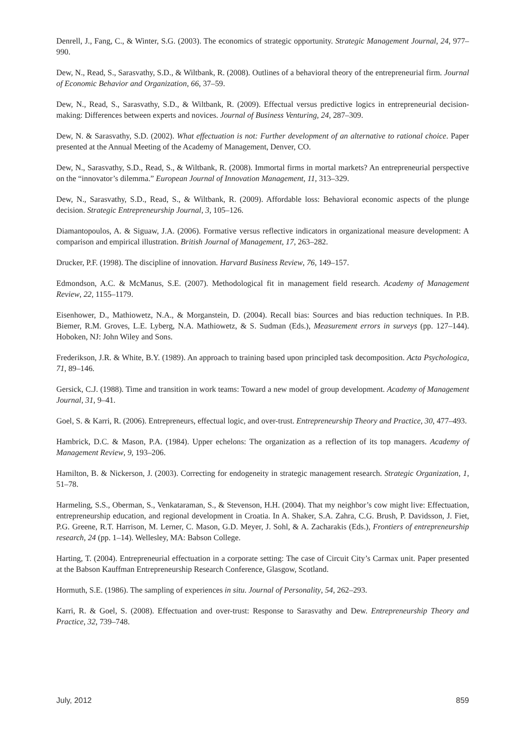Denrell, J., Fang, C., & Winter, S.G. (2003). The economics of strategic opportunity. Strategic Management Journal, 24, 977–990.
Dew, N., Read, S., Sarasvathy, S.D., & Wiltbank, R. (2008). Outlines of a behavioral theory of the entrepreneurial firm. Journal of Economic Behavior and Organization, 66, 37–59.
Dew, N., Read, S., Sarasvathy, S.D., & Wiltbank, R. (2009). Effectual versus predictive logics in entrepreneurial decision-making: Differences between experts and novices. Journal of Business Venturing, 24, 287–309.
Dew, N. & Sarasvathy, S.D. (2002). What effectuation is not: Further development of an alternative to rational choice. Paper presented at the Annual Meeting of the Academy of Management, Denver, CO.
Dew, N., Sarasvathy, S.D., Read, S., & Wiltbank, R. (2008). Immortal firms in mortal markets? An entrepreneurial perspective on the “innovator’s dilemma.” European Journal of Innovation Management, 11, 313–329.
Dew, N., Sarasvathy, S.D., Read, S., & Wiltbank, R. (2009). Affordable loss: Behavioral economic aspects of the plunge decision. Strategic Entrepreneurship Journal, 3, 105–126.
Diamantopoulos, A. & Siguaw, J.A. (2006). Formative versus reflective indicators in organizational measure development: A comparison and empirical illustration. British Journal of Management, 17, 263–282.
Drucker, P.F. (1998). The discipline of innovation. Harvard Business Review, 76, 149–157.
Edmondson, A.C. & McManus, S.E. (2007). Methodological fit in management field research. Academy of Management Review, 22, 1155–1179.
Eisenhower, D., Mathiowetz, N.A., & Morganstein, D. (2004). Recall bias: Sources and bias reduction techniques. In P.B. Biemer, R.M. Groves, L.E. Lyberg, N.A. Mathiowetz, & S. Sudman (Eds.), Measurement errors in surveys (pp. 127–144). Hoboken, NJ: John Wiley and Sons.
Frederikson, J.R. & White, B.Y. (1989). An approach to training based upon principled task decomposition. Acta Psychologica, 71, 89–146.
Gersick, C.J. (1988). Time and transition in work teams: Toward a new model of group development. Academy of Management Journal, 31, 9–41.
Goel, S. & Karri, R. (2006). Entrepreneurs, effectual logic, and over-trust. Entrepreneurship Theory and Practice, 30, 477–493.
Hambrick, D.C. & Mason, P.A. (1984). Upper echelons: The organization as a reflection of its top managers. Academy of Management Review, 9, 193–206.
Hamilton, B. & Nickerson, J. (2003). Correcting for endogeneity in strategic management research. Strategic Organization, 1, 51–78.
Harmeling, S.S., Oberman, S., Venkataraman, S., & Stevenson, H.H. (2004). That my neighbor’s cow might live: Effectuation, entrepreneurship education, and regional development in Croatia. In A. Shaker, S.A. Zahra, C.G. Brush, P. Davidsson, J. Fiet, P.G. Greene, R.T. Harrison, M. Lerner, C. Mason, G.D. Meyer, J. Sohl, & A. Zacharakis (Eds.), Frontiers of entrepreneurship research, 24 (pp. 1–14). Wellesley, MA: Babson College.
Harting, T. (2004). Entrepreneurial effectuation in a corporate setting: The case of Circuit City’s Carmax unit. Paper presented at the Babson Kauffman Entrepreneurship Research Conference, Glasgow, Scotland.
Hormuth, S.E. (1986). The sampling of experiences in situ. Journal of Personality, 54, 262–293.
Karri, R. & Goel, S. (2008). Effectuation and over-trust: Response to Sarasvathy and Dew. Entrepreneurship Theory and Practice, 32, 739–748.
July, 2012 859